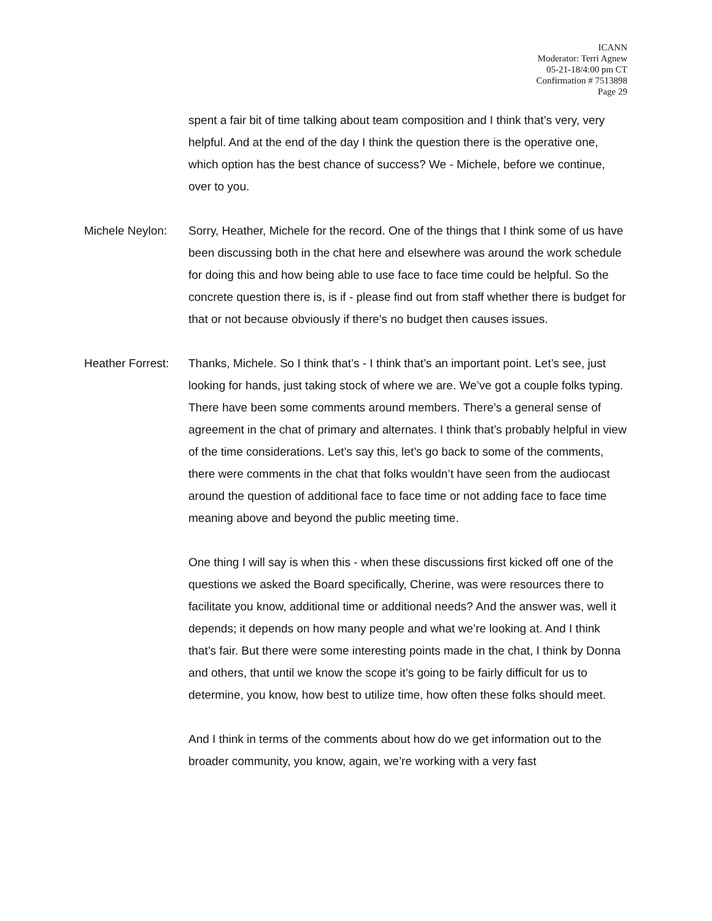ICANN
Moderator: Terri Agnew
05-21-18/4:00 pm CT
Confirmation # 7513898
Page 29
spent a fair bit of time talking about team composition and I think that’s very, very helpful. And at the end of the day I think the question there is the operative one, which option has the best chance of success? We - Michele, before we continue, over to you.
Michele Neylon:
Sorry, Heather, Michele for the record. One of the things that I think some of us have been discussing both in the chat here and elsewhere was around the work schedule for doing this and how being able to use face to face time could be helpful. So the concrete question there is, is if - please find out from staff whether there is budget for that or not because obviously if there’s no budget then causes issues.
Heather Forrest:
Thanks, Michele. So I think that’s - I think that’s an important point. Let’s see, just looking for hands, just taking stock of where we are. We’ve got a couple folks typing. There have been some comments around members. There’s a general sense of agreement in the chat of primary and alternates. I think that’s probably helpful in view of the time considerations. Let’s say this, let’s go back to some of the comments, there were comments in the chat that folks wouldn’t have seen from the audiocast around the question of additional face to face time or not adding face to face time meaning above and beyond the public meeting time.
One thing I will say is when this - when these discussions first kicked off one of the questions we asked the Board specifically, Cherine, was were resources there to facilitate you know, additional time or additional needs? And the answer was, well it depends; it depends on how many people and what we’re looking at. And I think that’s fair. But there were some interesting points made in the chat, I think by Donna and others, that until we know the scope it’s going to be fairly difficult for us to determine, you know, how best to utilize time, how often these folks should meet.
And I think in terms of the comments about how do we get information out to the broader community, you know, again, we’re working with a very fast